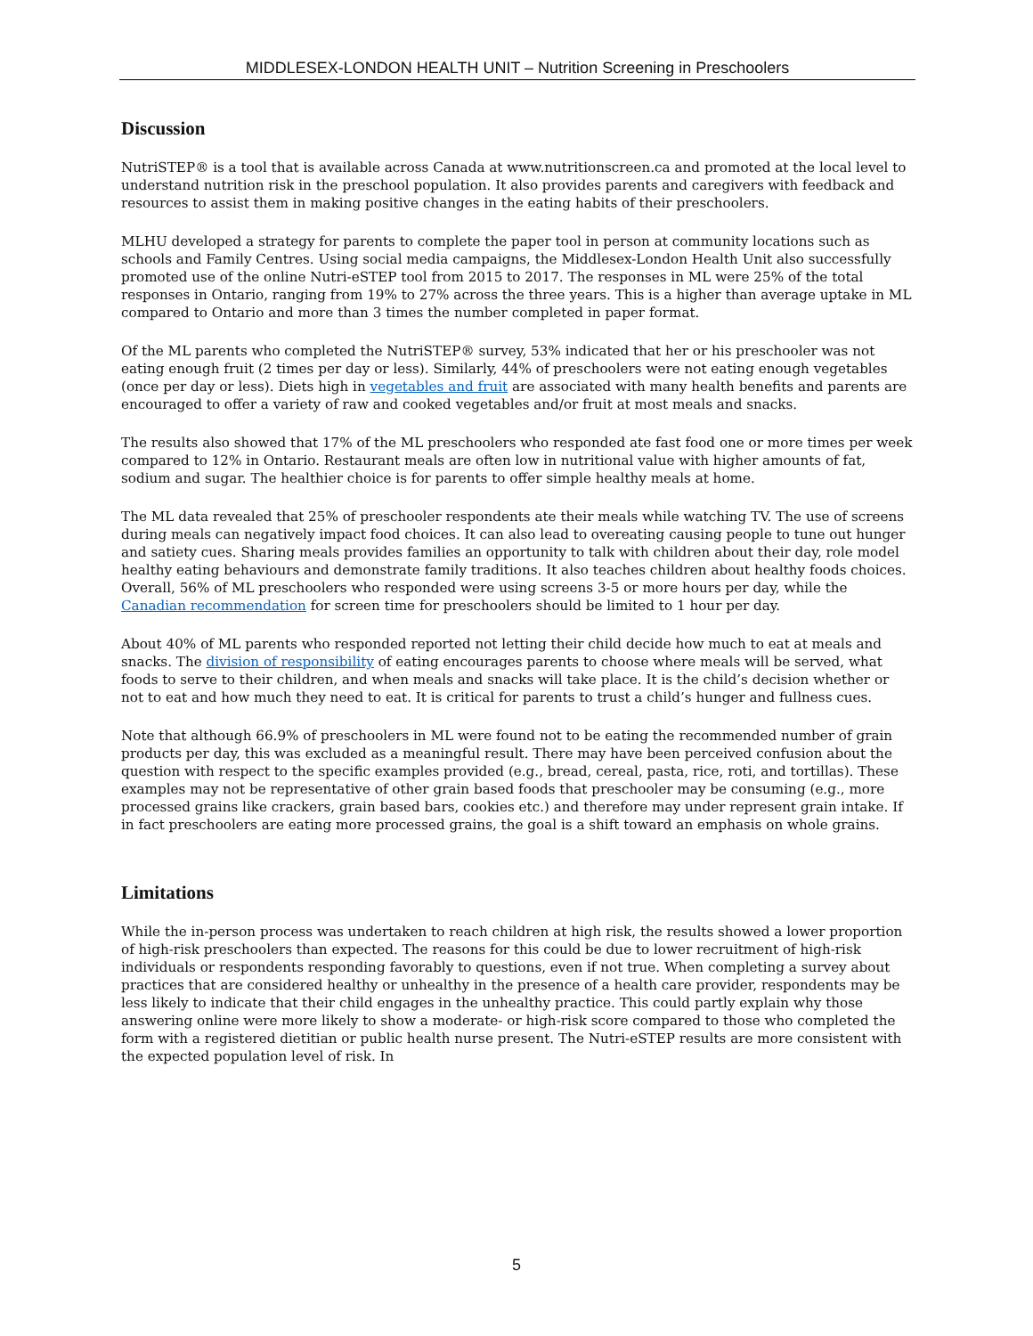MIDDLESEX-LONDON HEALTH UNIT – Nutrition Screening in Preschoolers
Discussion
NutriSTEP® is a tool that is available across Canada at www.nutritionscreen.ca and promoted at the local level to understand nutrition risk in the preschool population. It also provides parents and caregivers with feedback and resources to assist them in making positive changes in the eating habits of their preschoolers.
MLHU developed a strategy for parents to complete the paper tool in person at community locations such as schools and Family Centres. Using social media campaigns, the Middlesex-London Health Unit also successfully promoted use of the online Nutri-eSTEP tool from 2015 to 2017. The responses in ML were 25% of the total responses in Ontario, ranging from 19% to 27% across the three years. This is a higher than average uptake in ML compared to Ontario and more than 3 times the number completed in paper format.
Of the ML parents who completed the NutriSTEP® survey, 53% indicated that her or his preschooler was not eating enough fruit (2 times per day or less). Similarly, 44% of preschoolers were not eating enough vegetables (once per day or less). Diets high in vegetables and fruit are associated with many health benefits and parents are encouraged to offer a variety of raw and cooked vegetables and/or fruit at most meals and snacks.
The results also showed that 17% of the ML preschoolers who responded ate fast food one or more times per week compared to 12% in Ontario. Restaurant meals are often low in nutritional value with higher amounts of fat, sodium and sugar. The healthier choice is for parents to offer simple healthy meals at home.
The ML data revealed that 25% of preschooler respondents ate their meals while watching TV. The use of screens during meals can negatively impact food choices. It can also lead to overeating causing people to tune out hunger and satiety cues. Sharing meals provides families an opportunity to talk with children about their day, role model healthy eating behaviours and demonstrate family traditions. It also teaches children about healthy foods choices. Overall, 56% of ML preschoolers who responded were using screens 3-5 or more hours per day, while the Canadian recommendation for screen time for preschoolers should be limited to 1 hour per day.
About 40% of ML parents who responded reported not letting their child decide how much to eat at meals and snacks. The division of responsibility of eating encourages parents to choose where meals will be served, what foods to serve to their children, and when meals and snacks will take place. It is the child’s decision whether or not to eat and how much they need to eat. It is critical for parents to trust a child’s hunger and fullness cues.
Note that although 66.9% of preschoolers in ML were found not to be eating the recommended number of grain products per day, this was excluded as a meaningful result. There may have been perceived confusion about the question with respect to the specific examples provided (e.g., bread, cereal, pasta, rice, roti, and tortillas). These examples may not be representative of other grain based foods that preschooler may be consuming (e.g., more processed grains like crackers, grain based bars, cookies etc.) and therefore may under represent grain intake. If in fact preschoolers are eating more processed grains, the goal is a shift toward an emphasis on whole grains.
Limitations
While the in-person process was undertaken to reach children at high risk, the results showed a lower proportion of high-risk preschoolers than expected. The reasons for this could be due to lower recruitment of high-risk individuals or respondents responding favorably to questions, even if not true. When completing a survey about practices that are considered healthy or unhealthy in the presence of a health care provider, respondents may be less likely to indicate that their child engages in the unhealthy practice. This could partly explain why those answering online were more likely to show a moderate- or high-risk score compared to those who completed the form with a registered dietitian or public health nurse present. The Nutri-eSTEP results are more consistent with the expected population level of risk. In
5